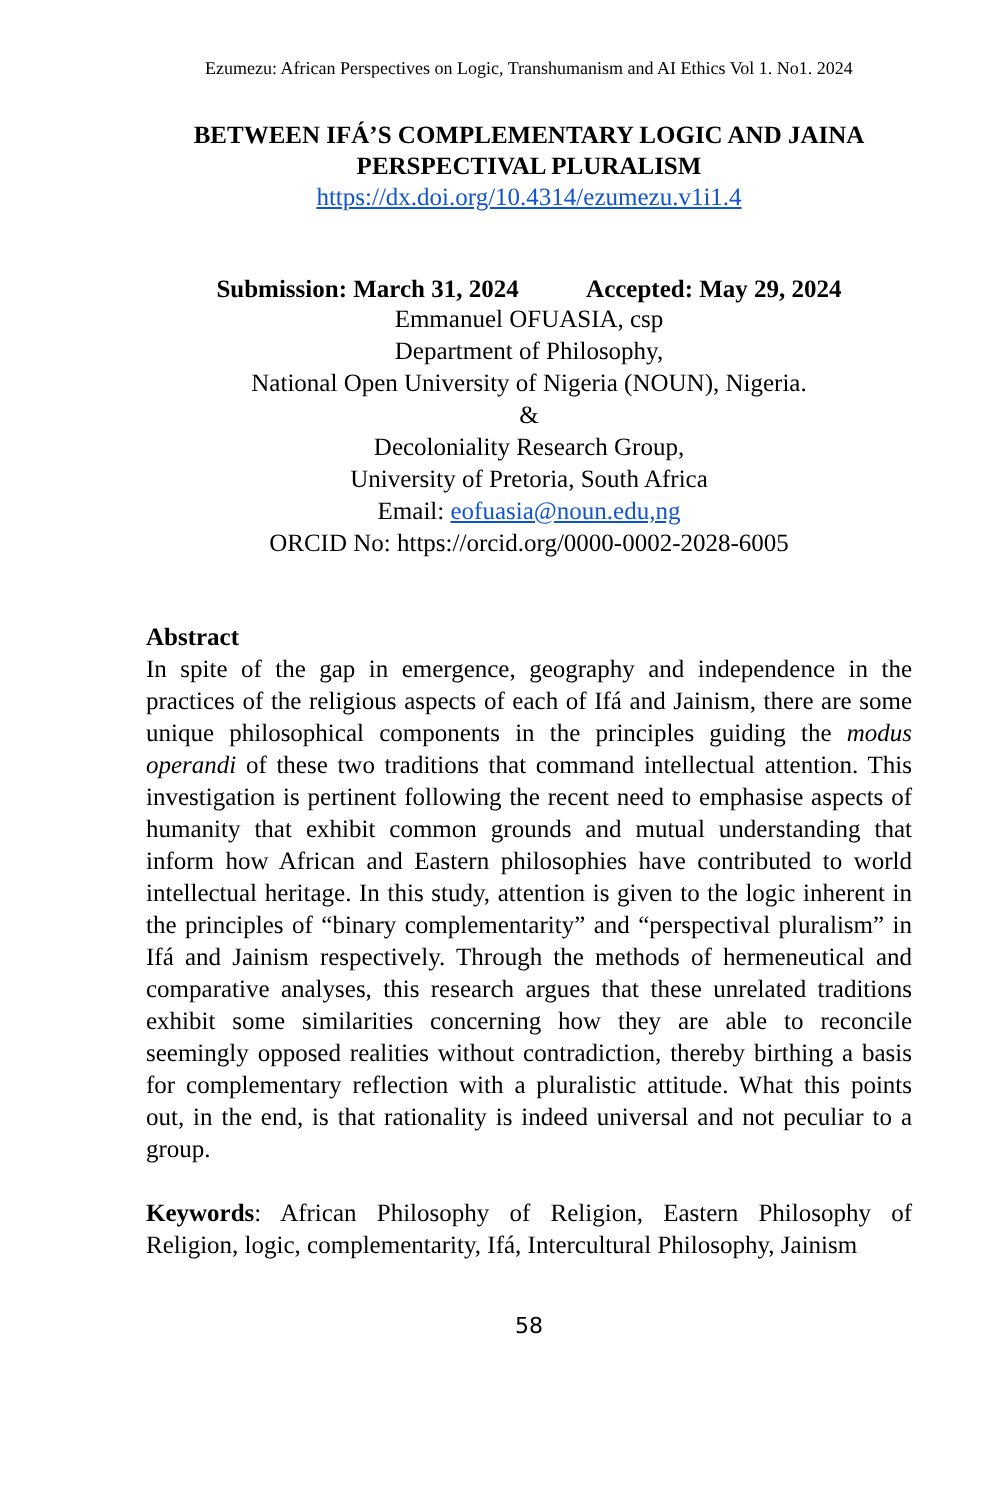Ezumezu: African Perspectives on Logic, Transhumanism and AI Ethics Vol 1. No1. 2024
BETWEEN IFÁ’S COMPLEMENTARY LOGIC AND JAINA PERSPECTIVAL PLURALISM
https://dx.doi.org/10.4314/ezumezu.v1i1.4
Submission: March 31, 2024 Accepted: May 29, 2024
Emmanuel OFUASIA, csp
Department of Philosophy,
National Open University of Nigeria (NOUN), Nigeria.
&
Decoloniality Research Group,
University of Pretoria, South Africa
Email: eofuasia@noun.edu,ng
ORCID No: https://orcid.org/0000-0002-2028-6005
Abstract
In spite of the gap in emergence, geography and independence in the practices of the religious aspects of each of Ifá and Jainism, there are some unique philosophical components in the principles guiding the modus operandi of these two traditions that command intellectual attention. This investigation is pertinent following the recent need to emphasise aspects of humanity that exhibit common grounds and mutual understanding that inform how African and Eastern philosophies have contributed to world intellectual heritage. In this study, attention is given to the logic inherent in the principles of “binary complementarity” and “perspectival pluralism” in Ifá and Jainism respectively. Through the methods of hermeneutical and comparative analyses, this research argues that these unrelated traditions exhibit some similarities concerning how they are able to reconcile seemingly opposed realities without contradiction, thereby birthing a basis for complementary reflection with a pluralistic attitude. What this points out, in the end, is that rationality is indeed universal and not peculiar to a group.
Keywords: African Philosophy of Religion, Eastern Philosophy of Religion, logic, complementarity, Ifá, Intercultural Philosophy, Jainism
58